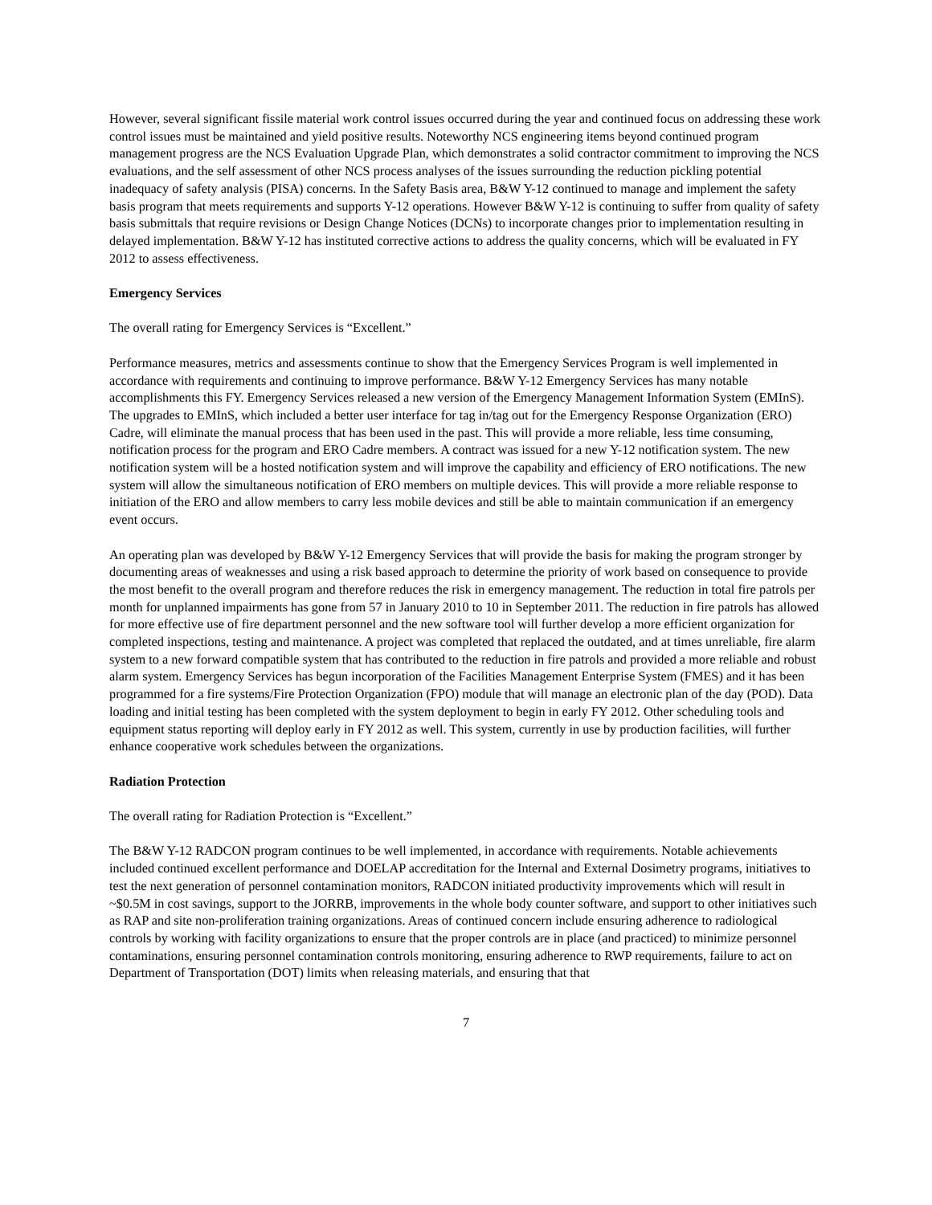However, several significant fissile material work control issues occurred during the year and continued focus on addressing these work control issues must be maintained and yield positive results. Noteworthy NCS engineering items beyond continued program management progress are the NCS Evaluation Upgrade Plan, which demonstrates a solid contractor commitment to improving the NCS evaluations, and the self assessment of other NCS process analyses of the issues surrounding the reduction pickling potential inadequacy of safety analysis (PISA) concerns. In the Safety Basis area, B&W Y-12 continued to manage and implement the safety basis program that meets requirements and supports Y-12 operations. However B&W Y-12 is continuing to suffer from quality of safety basis submittals that require revisions or Design Change Notices (DCNs) to incorporate changes prior to implementation resulting in delayed implementation. B&W Y-12 has instituted corrective actions to address the quality concerns, which will be evaluated in FY 2012 to assess effectiveness.
Emergency Services
The overall rating for Emergency Services is “Excellent.”
Performance measures, metrics and assessments continue to show that the Emergency Services Program is well implemented in accordance with requirements and continuing to improve performance. B&W Y-12 Emergency Services has many notable accomplishments this FY. Emergency Services released a new version of the Emergency Management Information System (EMInS). The upgrades to EMInS, which included a better user interface for tag in/tag out for the Emergency Response Organization (ERO) Cadre, will eliminate the manual process that has been used in the past. This will provide a more reliable, less time consuming, notification process for the program and ERO Cadre members. A contract was issued for a new Y-12 notification system. The new notification system will be a hosted notification system and will improve the capability and efficiency of ERO notifications. The new system will allow the simultaneous notification of ERO members on multiple devices. This will provide a more reliable response to initiation of the ERO and allow members to carry less mobile devices and still be able to maintain communication if an emergency event occurs.
An operating plan was developed by B&W Y-12 Emergency Services that will provide the basis for making the program stronger by documenting areas of weaknesses and using a risk based approach to determine the priority of work based on consequence to provide the most benefit to the overall program and therefore reduces the risk in emergency management. The reduction in total fire patrols per month for unplanned impairments has gone from 57 in January 2010 to 10 in September 2011. The reduction in fire patrols has allowed for more effective use of fire department personnel and the new software tool will further develop a more efficient organization for completed inspections, testing and maintenance. A project was completed that replaced the outdated, and at times unreliable, fire alarm system to a new forward compatible system that has contributed to the reduction in fire patrols and provided a more reliable and robust alarm system. Emergency Services has begun incorporation of the Facilities Management Enterprise System (FMES) and it has been programmed for a fire systems/Fire Protection Organization (FPO) module that will manage an electronic plan of the day (POD). Data loading and initial testing has been completed with the system deployment to begin in early FY 2012. Other scheduling tools and equipment status reporting will deploy early in FY 2012 as well. This system, currently in use by production facilities, will further enhance cooperative work schedules between the organizations.
Radiation Protection
The overall rating for Radiation Protection is “Excellent.”
The B&W Y-12 RADCON program continues to be well implemented, in accordance with requirements. Notable achievements included continued excellent performance and DOELAP accreditation for the Internal and External Dosimetry programs, initiatives to test the next generation of personnel contamination monitors, RADCON initiated productivity improvements which will result in ~$0.5M in cost savings, support to the JORRB, improvements in the whole body counter software, and support to other initiatives such as RAP and site non-proliferation training organizations. Areas of continued concern include ensuring adherence to radiological controls by working with facility organizations to ensure that the proper controls are in place (and practiced) to minimize personnel contaminations, ensuring personnel contamination controls monitoring, ensuring adherence to RWP requirements, failure to act on Department of Transportation (DOT) limits when releasing materials, and ensuring that that
7